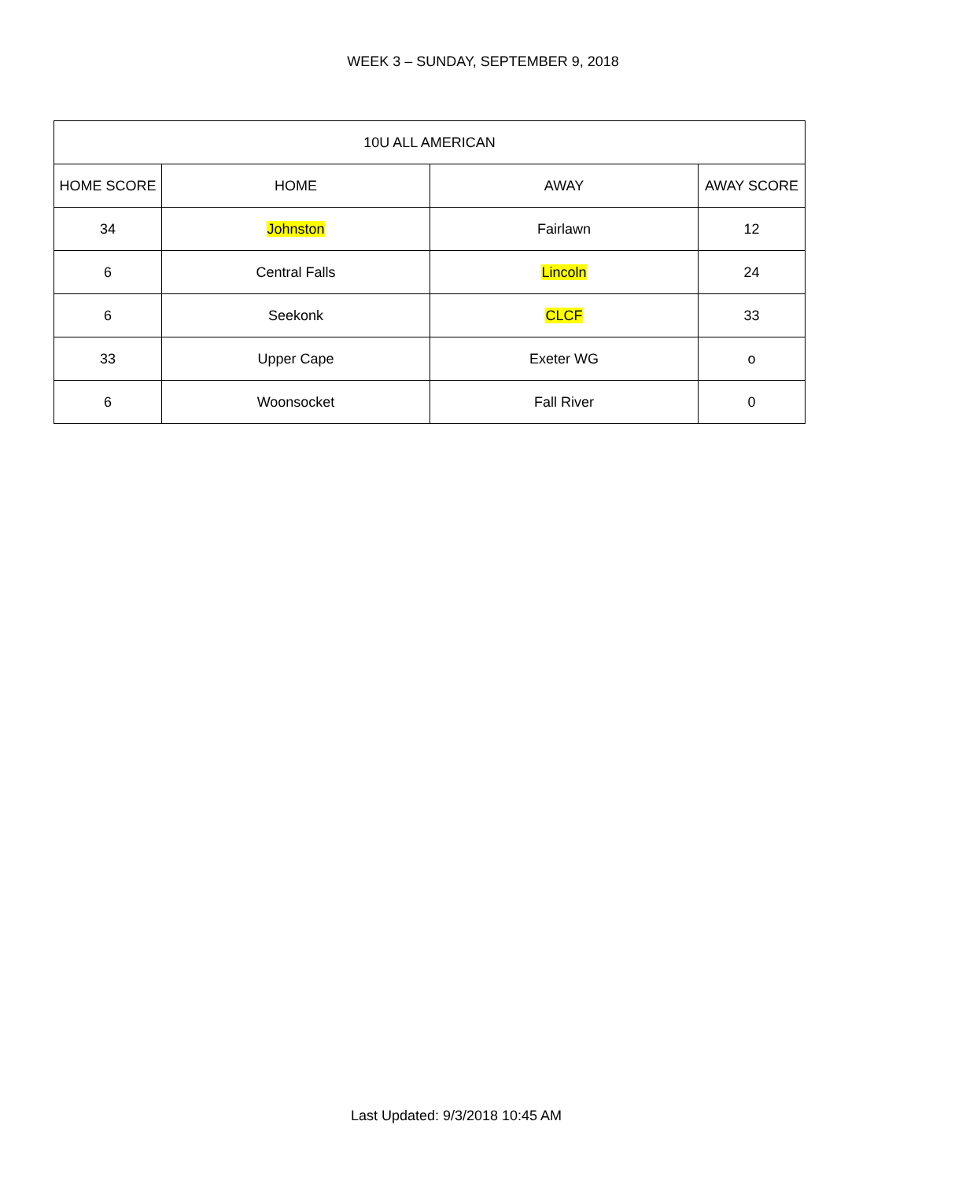WEEK 3 – SUNDAY, SEPTEMBER 9, 2018
| 10U ALL AMERICAN | | | |
| --- | --- | --- | --- |
| HOME SCORE | HOME | AWAY | AWAY SCORE |
| 34 | Johnston | Fairlawn | 12 |
| 6 | Central Falls | Lincoln | 24 |
| 6 | Seekonk | CLCF | 33 |
| 33 | Upper Cape | Exeter WG | o |
| 6 | Woonsocket | Fall River | 0 |
Last Updated: 9/3/2018 10:45 AM